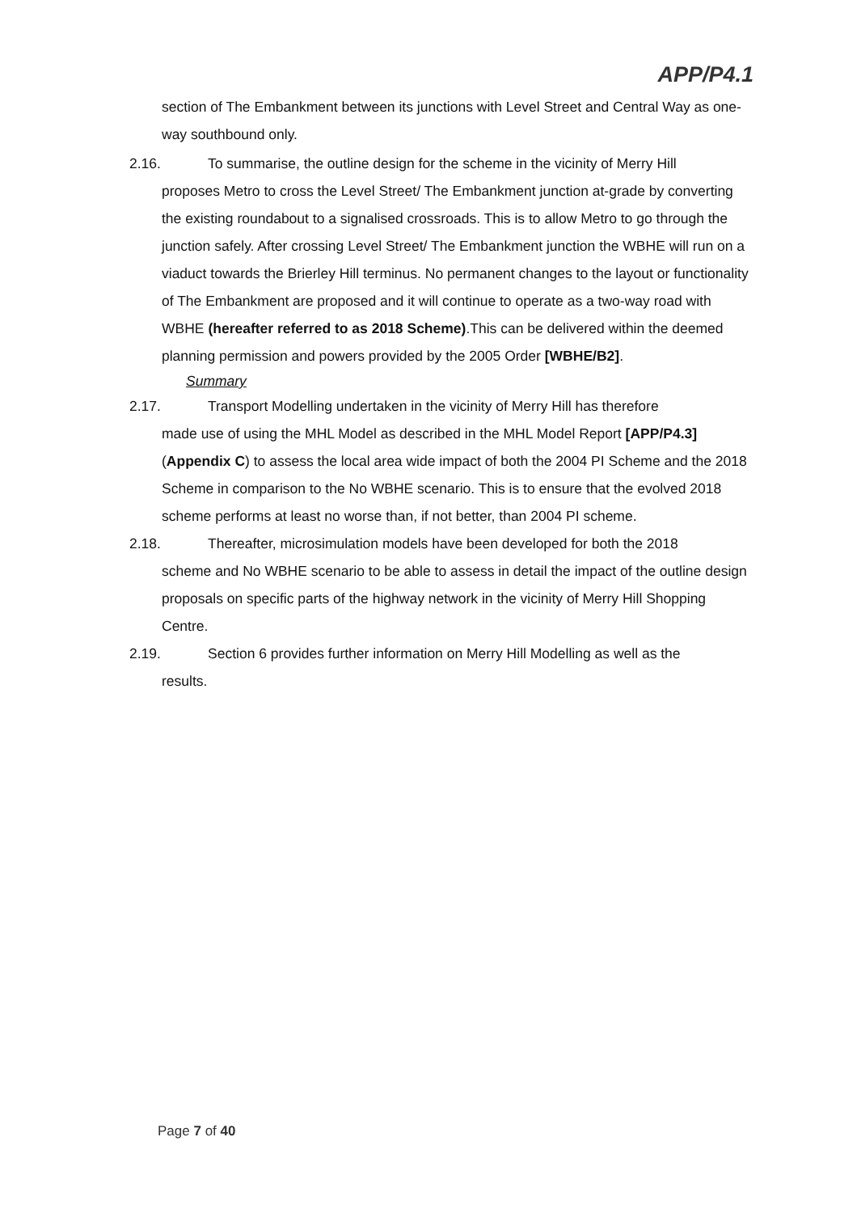APP/P4.1
section of The Embankment between its junctions with Level Street and Central Way as one-way southbound only.
2.16. To summarise, the outline design for the scheme in the vicinity of Merry Hill
proposes Metro to cross the Level Street/ The Embankment junction at-grade by converting the existing roundabout to a signalised crossroads. This is to allow Metro to go through the junction safely. After crossing Level Street/ The Embankment junction the WBHE will run on a viaduct towards the Brierley Hill terminus. No permanent changes to the layout or functionality of The Embankment are proposed and it will continue to operate as a two-way road with WBHE (hereafter referred to as 2018 Scheme).This can be delivered within the deemed planning permission and powers provided by the 2005 Order [WBHE/B2].
Summary
2.17. Transport Modelling undertaken in the vicinity of Merry Hill has therefore
made use of using the MHL Model as described in the MHL Model Report [APP/P4.3] (Appendix C) to assess the local area wide impact of both the 2004 PI Scheme and the 2018 Scheme in comparison to the No WBHE scenario. This is to ensure that the evolved 2018 scheme performs at least no worse than, if not better, than 2004 PI scheme.
2.18. Thereafter, microsimulation models have been developed for both the 2018
scheme and No WBHE scenario to be able to assess in detail the impact of the outline design proposals on specific parts of the highway network in the vicinity of Merry Hill Shopping Centre.
2.19. Section 6 provides further information on Merry Hill Modelling as well as the
results.
Page 7 of 40